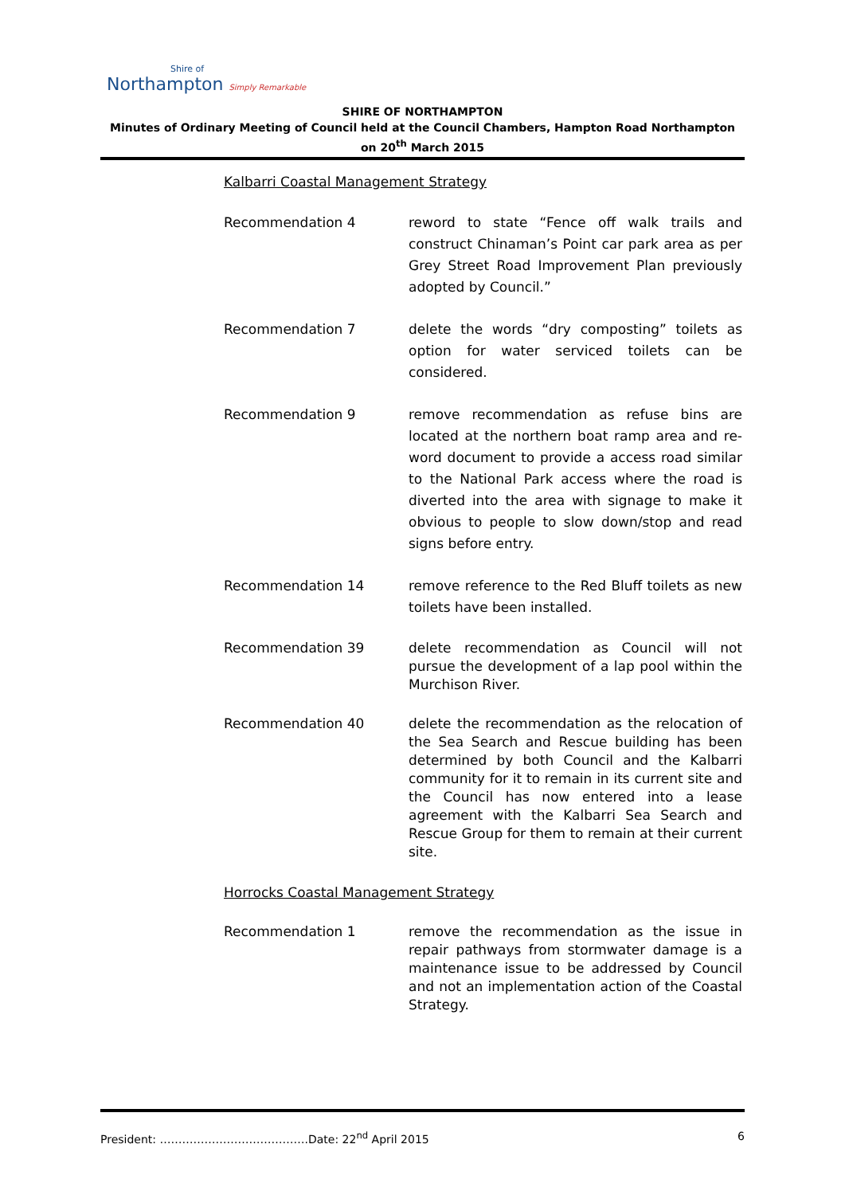Shire of
Northampton Simply Remarkable
SHIRE OF NORTHAMPTON
Minutes of Ordinary Meeting of Council held at the Council Chambers, Hampton Road Northampton on 20<sup>th</sup> March 2015
Kalbarri Coastal Management Strategy
Recommendation 4 reword to state “Fence off walk trails and construct Chinaman’s Point car park area as per Grey Street Road Improvement Plan previously adopted by Council.”
Recommendation 7 delete the words “dry composting” toilets as option for water serviced toilets can be considered.
Recommendation 9 remove recommendation as refuse bins are located at the northern boat ramp area and re-word document to provide a access road similar to the National Park access where the road is diverted into the area with signage to make it obvious to people to slow down/stop and read signs before entry.
Recommendation 14 remove reference to the Red Bluff toilets as new toilets have been installed.
Recommendation 39 delete recommendation as Council will not pursue the development of a lap pool within the Murchison River.
Recommendation 40 delete the recommendation as the relocation of the Sea Search and Rescue building has been determined by both Council and the Kalbarri community for it to remain in its current site and the Council has now entered into a lease agreement with the Kalbarri Sea Search and Rescue Group for them to remain at their current site.
Horrocks Coastal Management Strategy
Recommendation 1 remove the recommendation as the issue in repair pathways from stormwater damage is a maintenance issue to be addressed by Council and not an implementation action of the Coastal Strategy.
President: ………………………………….Date: 22<sup>nd</sup> April 2015 6